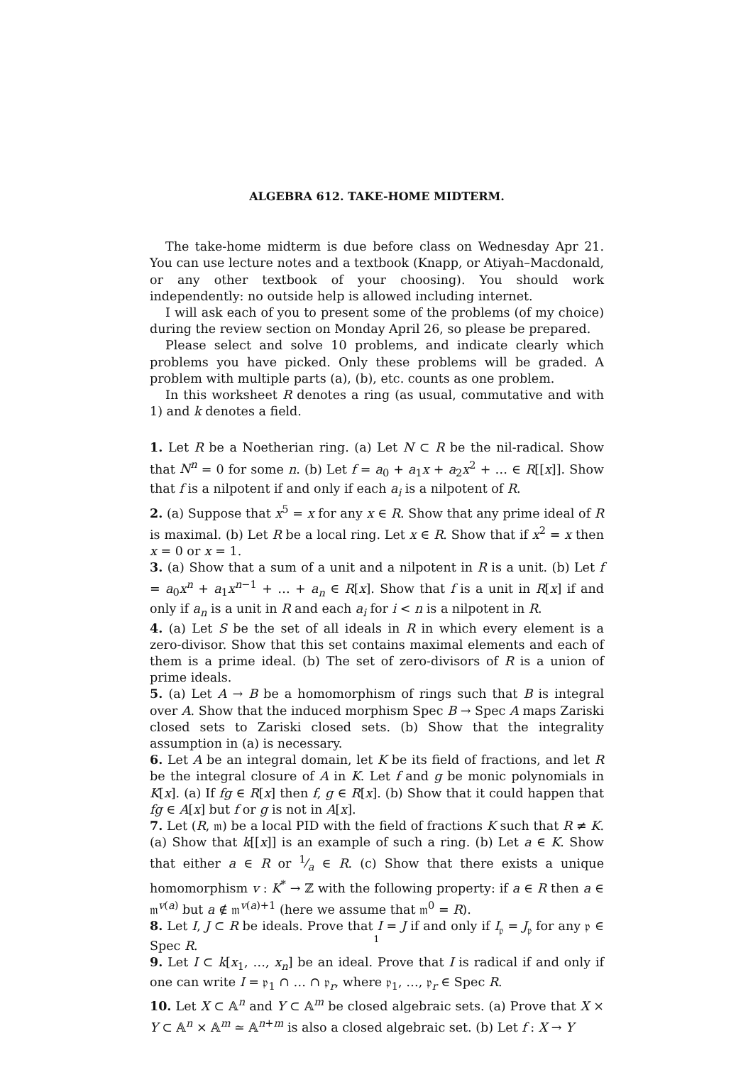ALGEBRA 612. TAKE-HOME MIDTERM.
The take-home midterm is due before class on Wednesday Apr 21. You can use lecture notes and a textbook (Knapp, or Atiyah–Macdonald, or any other textbook of your choosing). You should work independently: no outside help is allowed including internet.
I will ask each of you to present some of the problems (of my choice) during the review section on Monday April 26, so please be prepared.
Please select and solve 10 problems, and indicate clearly which problems you have picked. Only these problems will be graded. A problem with multiple parts (a), (b), etc. counts as one problem.
In this worksheet R denotes a ring (as usual, commutative and with 1) and k denotes a field.
1. Let R be a Noetherian ring. (a) Let N ⊂ R be the nil-radical. Show that N<sup>n</sup> = 0 for some n. (b) Let f = a<sub>0</sub> + a<sub>1</sub>x + a<sub>2</sub>x<sup>2</sup> + … ∈ R[[x]]. Show that f is a nilpotent if and only if each a<sub>i</sub> is a nilpotent of R.
2. (a) Suppose that x<sup>5</sup> = x for any x ∈ R. Show that any prime ideal of R is maximal. (b) Let R be a local ring. Let x ∈ R. Show that if x<sup>2</sup> = x then x = 0 or x = 1.
3. (a) Show that a sum of a unit and a nilpotent in R is a unit. (b) Let f = a<sub>0</sub>x<sup>n</sup> + a<sub>1</sub>x<sup>n−1</sup> + … + a<sub>n</sub> ∈ R[x]. Show that f is a unit in R[x] if and only if a<sub>n</sub> is a unit in R and each a<sub>i</sub> for i < n is a nilpotent in R.
4. (a) Let S be the set of all ideals in R in which every element is a zero-divisor. Show that this set contains maximal elements and each of them is a prime ideal. (b) The set of zero-divisors of R is a union of prime ideals.
5. (a) Let A → B be a homomorphism of rings such that B is integral over A. Show that the induced morphism Spec B → Spec A maps Zariski closed sets to Zariski closed sets. (b) Show that the integrality assumption in (a) is necessary.
6. Let A be an integral domain, let K be its field of fractions, and let R be the integral closure of A in K. Let f and g be monic polynomials in K[x]. (a) If fg ∈ R[x] then f, g ∈ R[x]. (b) Show that it could happen that fg ∈ A[x] but f or g is not in A[x].
7. Let (R, 𝔪) be a local PID with the field of fractions K such that R ≠ K. (a) Show that k[[x]] is an example of such a ring. (b) Let a ∈ K. Show that either a ∈ R or 1⁄a ∈ R. (c) Show that there exists a unique homomorphism v : K<sup>*</sup> → ℤ with the following property: if a ∈ R then a ∈ 𝔪<sup>v(a)</sup> but a ∉ 𝔪<sup>v(a)+1</sup> (here we assume that 𝔪<sup>0</sup> = R).
8. Let I, J ⊂ R be ideals. Prove that I = J if and only if I<sub>𝔭</sub> = J<sub>𝔭</sub> for any 𝔭 ∈ Spec R.
9. Let I ⊂ k[x<sub>1</sub>, …, x<sub>n</sub>] be an ideal. Prove that I is radical if and only if one can write I = 𝔭<sub>1</sub> ∩ … ∩ 𝔭<sub>r</sub>, where 𝔭<sub>1</sub>, …, 𝔭<sub>r</sub> ∈ Spec R.
10. Let X ⊂ 𝔸<sup>n</sup> and Y ⊂ 𝔸<sup>m</sup> be closed algebraic sets. (a) Prove that X × Y ⊂ 𝔸<sup>n</sup> × 𝔸<sup>m</sup> ≃ 𝔸<sup>n+m</sup> is also a closed algebraic set. (b) Let f : X → Y
1